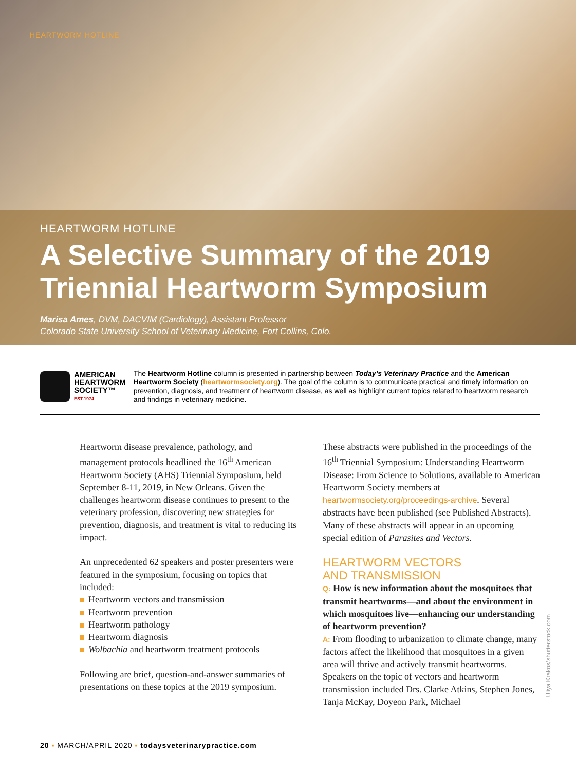HEARTWORM HOTLINE
HEARTWORM HOTLINE
A Selective Summary of the 2019 Triennial Heartworm Symposium
Marisa Ames, DVM, DACVIM (Cardiology), Assistant Professor
Colorado State University School of Veterinary Medicine, Fort Collins, Colo.
AMERICAN
HEARTWORM
SOCIETY™
EST.1974
The Heartworm Hotline column is presented in partnership between Today’s Veterinary Practice and the American Heartworm Society (heartwormsociety.org). The goal of the column is to communicate practical and timely information on prevention, diagnosis, and treatment of heartworm disease, as well as highlight current topics related to heartworm research and findings in veterinary medicine.
Heartworm disease prevalence, pathology, and management protocols headlined the 16<sup>th</sup> American Heartworm Society (AHS) Triennial Symposium, held September 8-11, 2019, in New Orleans. Given the challenges heartworm disease continues to present to the veterinary profession, discovering new strategies for prevention, diagnosis, and treatment is vital to reducing its impact.
An unprecedented 62 speakers and poster presenters were featured in the symposium, focusing on topics that included:
Heartworm vectors and transmission
Heartworm prevention
Heartworm pathology
Heartworm diagnosis
Wolbachia and heartworm treatment protocols
Following are brief, question-and-answer summaries of presentations on these topics at the 2019 symposium.
These abstracts were published in the proceedings of the 16<sup>th</sup> Triennial Symposium: Understanding Heartworm Disease: From Science to Solutions, available to American Heartworm Society members at heartwormsociety.org/proceedings-archive. Several abstracts have been published (see Published Abstracts). Many of these abstracts will appear in an upcoming special edition of Parasites and Vectors.
HEARTWORM VECTORS
AND TRANSMISSION
Q: How is new information about the mosquitoes that transmit heartworms—and about the environment in which mosquitoes live—enhancing our understanding of heartworm prevention?
A: From flooding to urbanization to climate change, many factors affect the likelihood that mosquitoes in a given area will thrive and actively transmit heartworms. Speakers on the topic of vectors and heartworm transmission included Drs. Clarke Atkins, Stephen Jones, Tanja McKay, Doyeon Park, Michael
Uliya Krakos/shutterstock.com
20 ▪ MARCH/APRIL 2020 ▪ todaysveterinarypractice.com